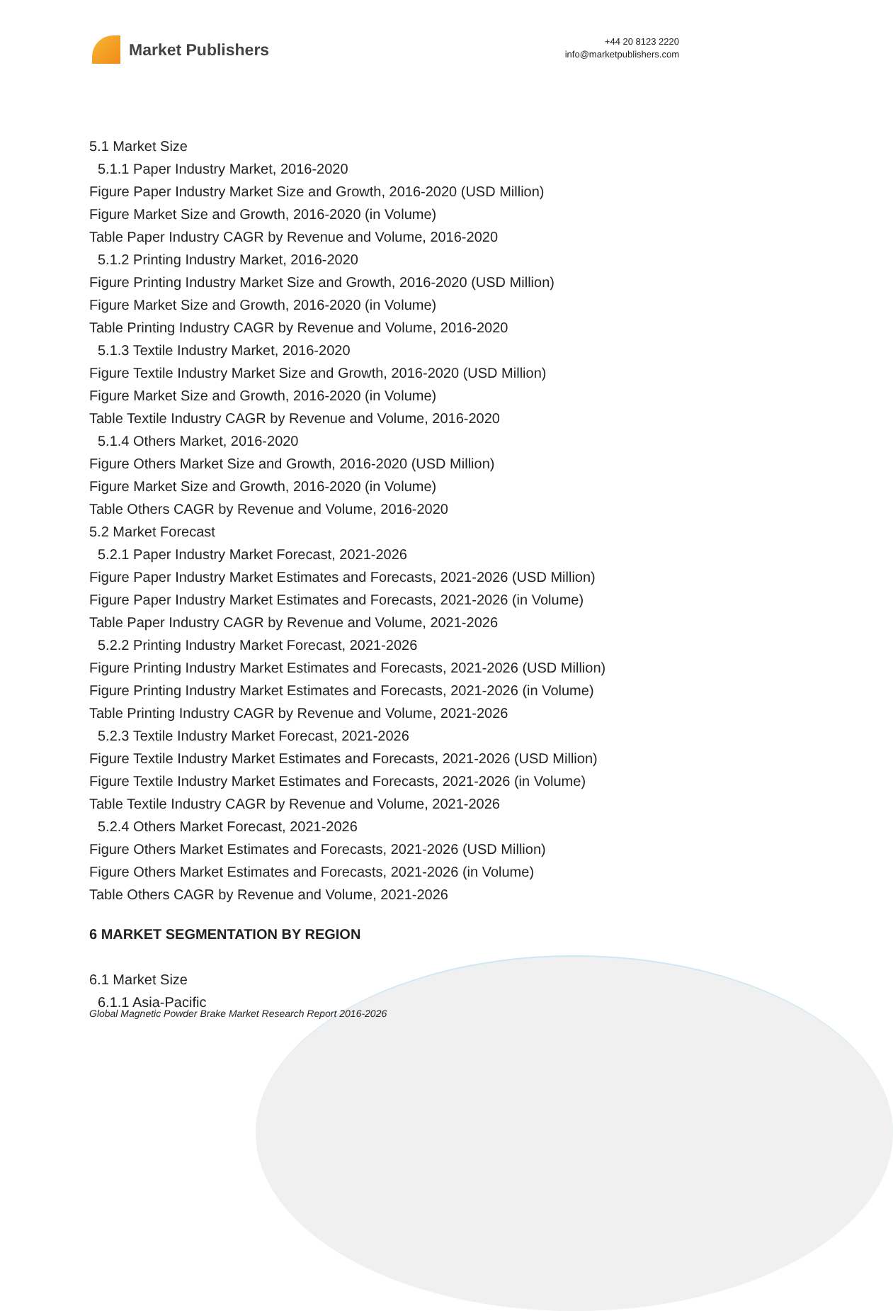Market Publishers
+44 20 8123 2220
info@marketpublishers.com
5.1 Market Size
5.1.1 Paper Industry Market, 2016-2020
Figure Paper Industry Market Size and Growth, 2016-2020 (USD Million)
Figure Market Size and Growth, 2016-2020 (in Volume)
Table Paper Industry CAGR by Revenue and Volume, 2016-2020
5.1.2 Printing Industry Market, 2016-2020
Figure Printing Industry Market Size and Growth, 2016-2020 (USD Million)
Figure Market Size and Growth, 2016-2020 (in Volume)
Table Printing Industry CAGR by Revenue and Volume, 2016-2020
5.1.3 Textile Industry Market, 2016-2020
Figure Textile Industry Market Size and Growth, 2016-2020 (USD Million)
Figure Market Size and Growth, 2016-2020 (in Volume)
Table Textile Industry CAGR by Revenue and Volume, 2016-2020
5.1.4 Others Market, 2016-2020
Figure Others Market Size and Growth, 2016-2020 (USD Million)
Figure Market Size and Growth, 2016-2020 (in Volume)
Table Others CAGR by Revenue and Volume, 2016-2020
5.2 Market Forecast
5.2.1 Paper Industry Market Forecast, 2021-2026
Figure Paper Industry Market Estimates and Forecasts, 2021-2026 (USD Million)
Figure Paper Industry Market Estimates and Forecasts, 2021-2026 (in Volume)
Table Paper Industry CAGR by Revenue and Volume, 2021-2026
5.2.2 Printing Industry Market Forecast, 2021-2026
Figure Printing Industry Market Estimates and Forecasts, 2021-2026 (USD Million)
Figure Printing Industry Market Estimates and Forecasts, 2021-2026 (in Volume)
Table Printing Industry CAGR by Revenue and Volume, 2021-2026
5.2.3 Textile Industry Market Forecast, 2021-2026
Figure Textile Industry Market Estimates and Forecasts, 2021-2026 (USD Million)
Figure Textile Industry Market Estimates and Forecasts, 2021-2026 (in Volume)
Table Textile Industry CAGR by Revenue and Volume, 2021-2026
5.2.4 Others Market Forecast, 2021-2026
Figure Others Market Estimates and Forecasts, 2021-2026 (USD Million)
Figure Others Market Estimates and Forecasts, 2021-2026 (in Volume)
Table Others CAGR by Revenue and Volume, 2021-2026
6 MARKET SEGMENTATION BY REGION
6.1 Market Size
6.1.1 Asia-Pacific
Global Magnetic Powder Brake Market Research Report 2016-2026